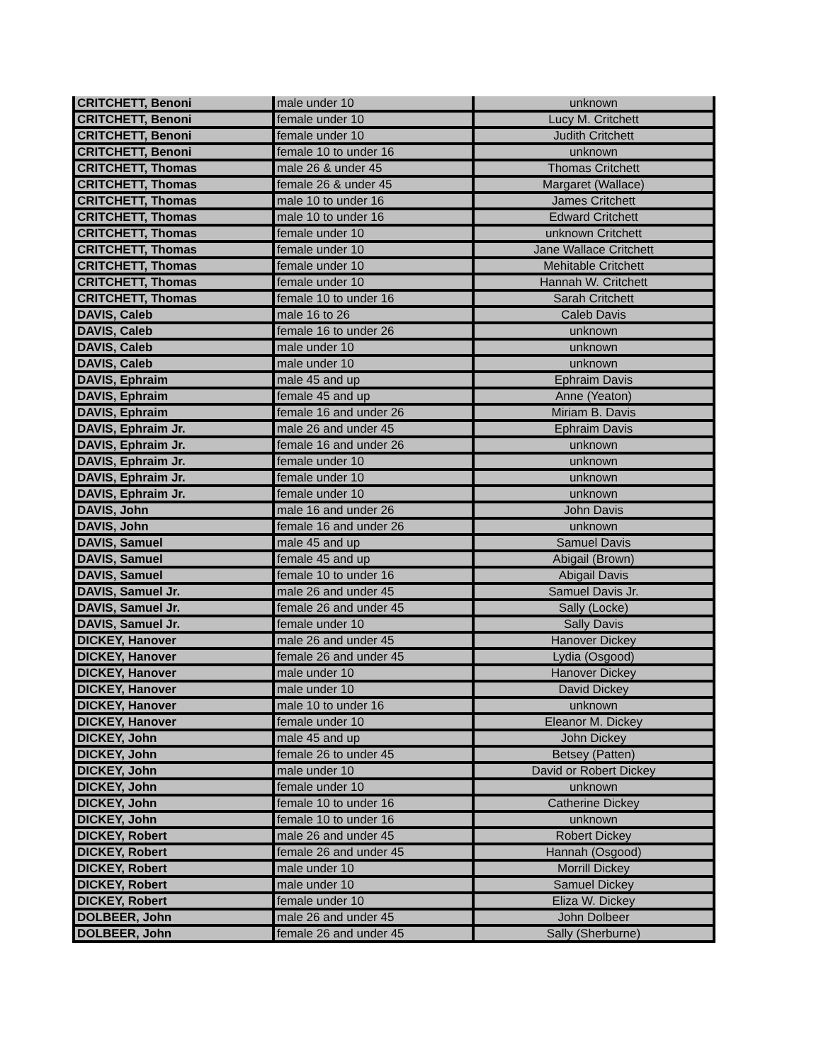| CRITCHETT, Benoni | male under 10 | unknown |
| CRITCHETT, Benoni | female under 10 | Lucy M. Critchett |
| CRITCHETT, Benoni | female under 10 | Judith Critchett |
| CRITCHETT, Benoni | female 10 to under 16 | unknown |
| CRITCHETT, Thomas | male 26 & under 45 | Thomas Critchett |
| CRITCHETT, Thomas | female 26 & under 45 | Margaret (Wallace) |
| CRITCHETT, Thomas | male 10 to under 16 | James Critchett |
| CRITCHETT, Thomas | male 10 to under 16 | Edward Critchett |
| CRITCHETT, Thomas | female under 10 | unknown Critchett |
| CRITCHETT, Thomas | female under 10 | Jane Wallace Critchett |
| CRITCHETT, Thomas | female under 10 | Mehitable Critchett |
| CRITCHETT, Thomas | female under 10 | Hannah W. Critchett |
| CRITCHETT, Thomas | female 10 to under 16 | Sarah Critchett |
| DAVIS, Caleb | male 16 to 26 | Caleb Davis |
| DAVIS, Caleb | female 16 to under 26 | unknown |
| DAVIS, Caleb | male under 10 | unknown |
| DAVIS, Caleb | male under 10 | unknown |
| DAVIS, Ephraim | male 45 and up | Ephraim Davis |
| DAVIS, Ephraim | female 45 and up | Anne (Yeaton) |
| DAVIS, Ephraim | female 16 and under 26 | Miriam B. Davis |
| DAVIS, Ephraim Jr. | male 26 and under 45 | Ephraim Davis |
| DAVIS, Ephraim Jr. | female 16 and under 26 | unknown |
| DAVIS, Ephraim Jr. | female under 10 | unknown |
| DAVIS, Ephraim Jr. | female under 10 | unknown |
| DAVIS, Ephraim Jr. | female under 10 | unknown |
| DAVIS, John | male 16 and under 26 | John Davis |
| DAVIS, John | female 16 and under 26 | unknown |
| DAVIS, Samuel | male 45 and up | Samuel Davis |
| DAVIS, Samuel | female 45 and up | Abigail (Brown) |
| DAVIS, Samuel | female 10 to under 16 | Abigail Davis |
| DAVIS, Samuel Jr. | male 26 and under 45 | Samuel Davis Jr. |
| DAVIS, Samuel Jr. | female 26 and under 45 | Sally (Locke) |
| DAVIS, Samuel Jr. | female under 10 | Sally Davis |
| DICKEY, Hanover | male 26 and under 45 | Hanover Dickey |
| DICKEY, Hanover | female 26 and under 45 | Lydia (Osgood) |
| DICKEY, Hanover | male under 10 | Hanover Dickey |
| DICKEY, Hanover | male under 10 | David Dickey |
| DICKEY, Hanover | male 10 to under 16 | unknown |
| DICKEY, Hanover | female under 10 | Eleanor M. Dickey |
| DICKEY, John | male 45 and up | John Dickey |
| DICKEY, John | female 26 to under 45 | Betsey (Patten) |
| DICKEY, John | male under 10 | David or Robert Dickey |
| DICKEY, John | female under 10 | unknown |
| DICKEY, John | female 10 to under 16 | Catherine Dickey |
| DICKEY, John | female 10 to under 16 | unknown |
| DICKEY, Robert | male 26 and under 45 | Robert Dickey |
| DICKEY, Robert | female 26 and under 45 | Hannah (Osgood) |
| DICKEY, Robert | male under 10 | Morrill Dickey |
| DICKEY, Robert | male under 10 | Samuel Dickey |
| DICKEY, Robert | female under 10 | Eliza W. Dickey |
| DOLBEER, John | male 26 and under 45 | John Dolbeer |
| DOLBEER, John | female 26 and under 45 | Sally (Sherburne) |